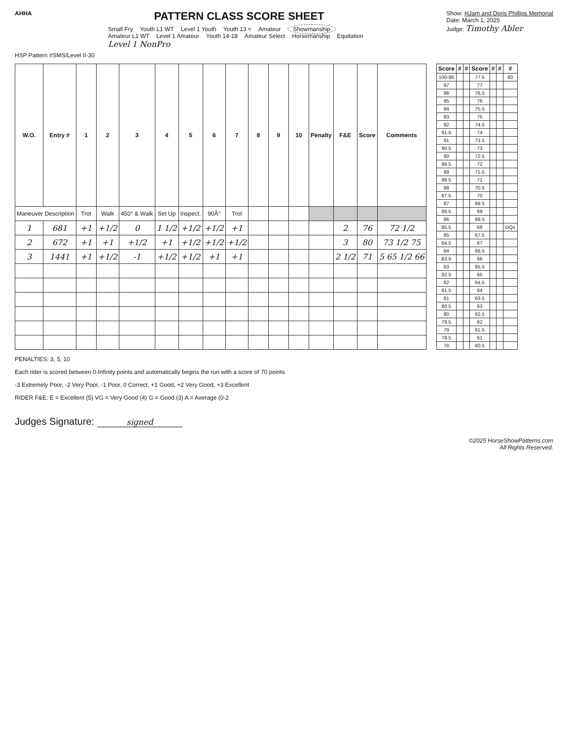AHHA
PATTERN CLASS SCORE SHEET
Small Fry Youth L1 WT Level 1 Youth Youth 13 < Amateur Showmanship
Amateur L1 WT Level 1 Amateur Youth 14-18 Amateur Select Horsemanship Equitation
Level 1 NonPro
Show: HJam and Doris Phillips Memorial
Date: March 1, 2025
Judge: Timothy Abler
HSP Pattern #SMS/Level II-30
| W.O. | Entry # | 1 | 2 | 3 | 4 | 5 | 6 | 7 | 8 | 9 | 10 | Penalty | F&E | Score | Comments |
| --- | --- | --- | --- | --- | --- | --- | --- | --- | --- | --- | --- | --- | --- | --- | --- |
| Maneuver Description | | Trot | Walk | 450° & Walk | Set Up | Inspect. | 90Â° | Trot | | | | | | | |
| 1 | 681 | +1 | +1/2 | 0 | 1 1/2 | +1/2 | +1/2 | +1 | | | | | 2 | 76 | 72 1/2 |
| 2 | 672 | +1 | +1 | +1/2 | +1 | +1/2 | +1/2 | +1/2 | | | | | 3 | 80 | 73 1/2 75 |
| 3 | 1441 | +1 | +1/2 | -1 | +1/2 | +1/2 | +1 | +1 | | | | | 2 1/2 | 71 | 5 65 1/2 66 |
| Score | # | # | Score | # | # | # |
| --- | --- | --- | --- | --- | --- | --- |
| 100-98 | | | 77.5 | | | 60 |
| 97 | | | 77 | | | |
| 96 | | | 76.5 | | | |
| 95 | | | 76 | | | |
| 94 | | | 75.5 | | | |
| 93 | | | 75 | | | |
| 92 | | | 74.5 | | | |
| 91.5 | | | 74 | | | |
| 91 | | | 73.5 | | | |
| 90.5 | | | 73 | | | |
| 90 | | | 72.5 | | | |
| 89.5 | | | 72 | | | |
| 89 | | | 71.5 | | | |
| 88.5 | | | 71 | | | |
| 88 | | | 70.5 | | | |
| 87.5 | | | 70 | | | |
| 87 | | | 69.5 | | | |
| 86.5 | | | 69 | | | |
| 86 | | | 68.5 | | | |
| 85.5 | | | 68 | | | DQs |
| 85 | | | 67.5 | | | |
| 84.5 | | | 67 | | | |
| 84 | | | 66.5 | | | |
| 83.5 | | | 66 | | | |
| 83 | | | 65.5 | | | |
| 82.5 | | | 65 | | | |
| 82 | | | 64.5 | | | |
| 81.5 | | | 64 | | | |
| 81 | | | 63.5 | | | |
| 80.5 | | | 63 | | | |
| 80 | | | 62.5 | | | |
| 79.5 | | | 62 | | | |
| 79 | | | 61.5 | | | |
| 78.5 | | | 61 | | | |
| 78 | | | 60.5 | | | |
PENALTIES: 3, 5, 10
Each rider is scored between 0-Infinity points and automatically begins the run with a score of 70 points
-3 Extremely Poor, -2 Very Poor, -1 Poor, 0 Correct, +1 Good, +2 Very Good, +3 Excellent
RIDER F&E: E = Excellent (5) VG = Very Good (4) G = Good (3) A = Average (0-2
Judges Signature: signed
©2025 HorseShowPatterns.com
All Rights Reserved.